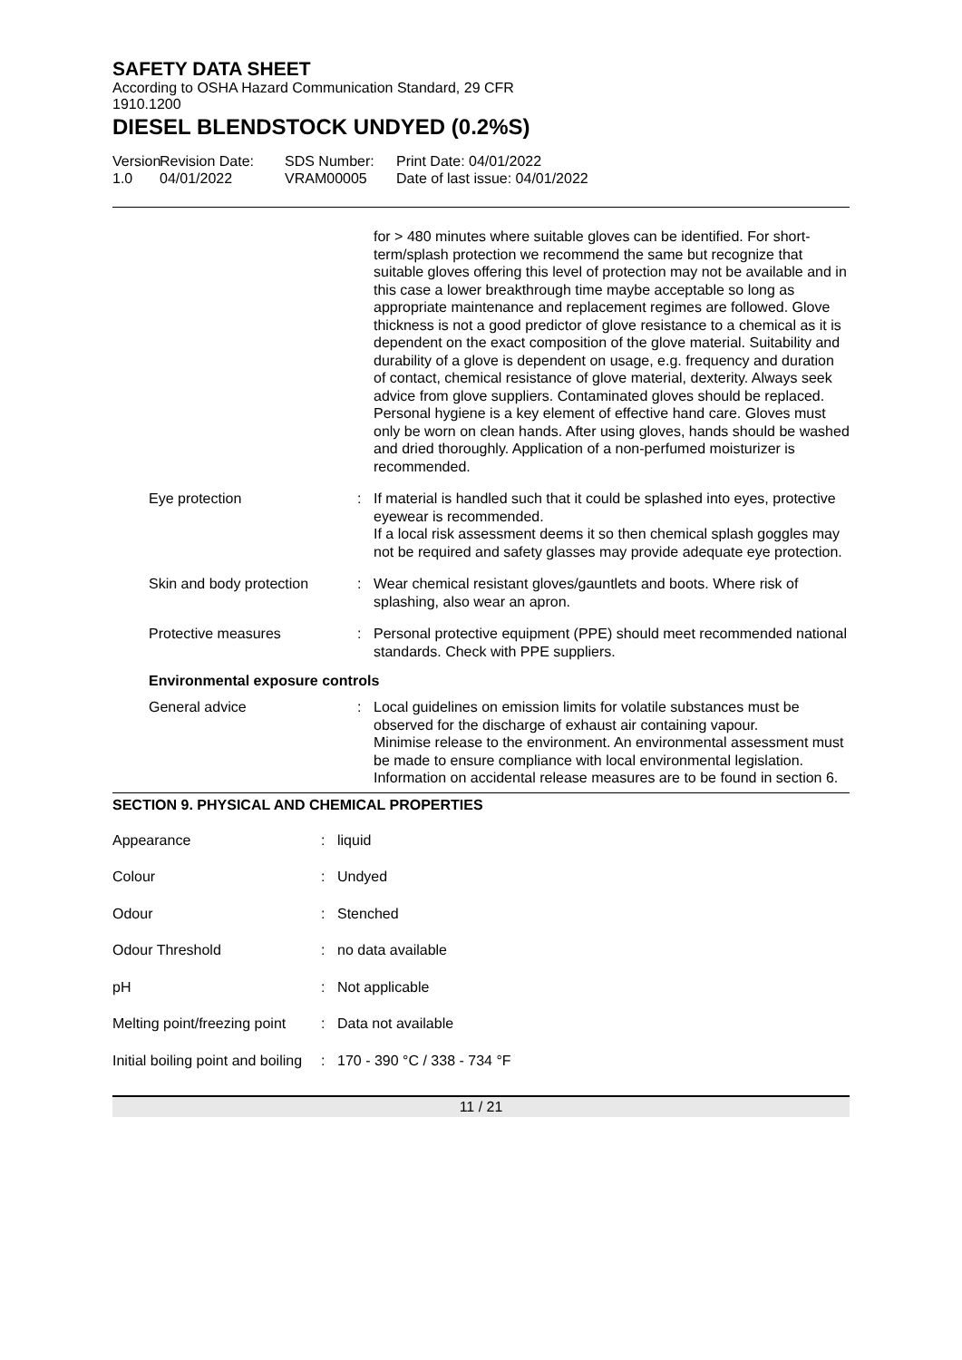SAFETY DATA SHEET
According to OSHA Hazard Communication Standard, 29 CFR
1910.1200
DIESEL BLENDSTOCK UNDYED (0.2%S)
Version
1.0
Revision Date:
04/01/2022
SDS Number:
VRAM00005
Print Date: 04/01/2022
Date of last issue: 04/01/2022
| | | for > 480 minutes where suitable gloves can be identified. For short-term/splash protection we recommend the same but recognize that suitable gloves offering this level of protection may not be available and in this case a lower breakthrough time maybe acceptable so long as appropriate maintenance and replacement regimes are followed. Glove thickness is not a good predictor of glove resistance to a chemical as it is dependent on the exact composition of the glove material. Suitability and durability of a glove is dependent on usage, e.g. frequency and duration of contact, chemical resistance of glove material, dexterity. Always seek advice from glove suppliers. Contaminated gloves should be replaced. Personal hygiene is a key element of effective hand care. Gloves must only be worn on clean hands. After using gloves, hands should be washed and dried thoroughly. Application of a non-perfumed moisturizer is recommended. |
| Eye protection | : | If material is handled such that it could be splashed into eyes, protective eyewear is recommended. If a local risk assessment deems it so then chemical splash goggles may not be required and safety glasses may provide adequate eye protection. |
| Skin and body protection | : | Wear chemical resistant gloves/gauntlets and boots. Where risk of splashing, also wear an apron. |
| Protective measures | : | Personal protective equipment (PPE) should meet recommended national standards. Check with PPE suppliers. |
Environmental exposure controls
| General advice | : | Local guidelines on emission limits for volatile substances must be observed for the discharge of exhaust air containing vapour. Minimise release to the environment. An environmental assessment must be made to ensure compliance with local environmental legislation. Information on accidental release measures are to be found in section 6. |
SECTION 9. PHYSICAL AND CHEMICAL PROPERTIES
| Appearance | : | liquid |
| Colour | : | Undyed |
| Odour | : | Stenched |
| Odour Threshold | : | no data available |
| pH | : | Not applicable |
| Melting point/freezing point | : | Data not available |
| Initial boiling point and boiling | : | 170 - 390 °C / 338 - 734 °F |
11 / 21